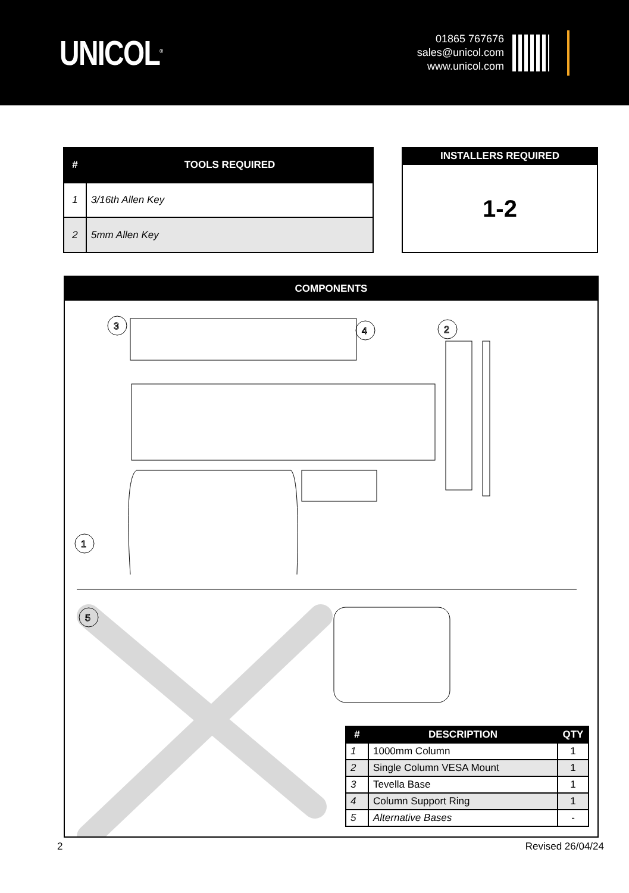UNICOL<sup>®</sup>
01865 767676
sales@unicol.com
www.unicol.com
| # | TOOLS REQUIRED |
| --- | --- |
| 1 | 3/16th Allen Key |
| 2 | 5mm Allen Key |
| INSTALLERS REQUIRED |
| --- |
| 1-2 |
COMPONENTS
3
4
2
1
5
| # | DESCRIPTION | QTY |
| --- | --- | --- |
| 1 | 1000mm Column | 1 |
| 2 | Single Column VESA Mount | 1 |
| 3 | Tevella Base | 1 |
| 4 | Column Support Ring | 1 |
| 5 | Alternative Bases | - |
2 Revised 26/04/24